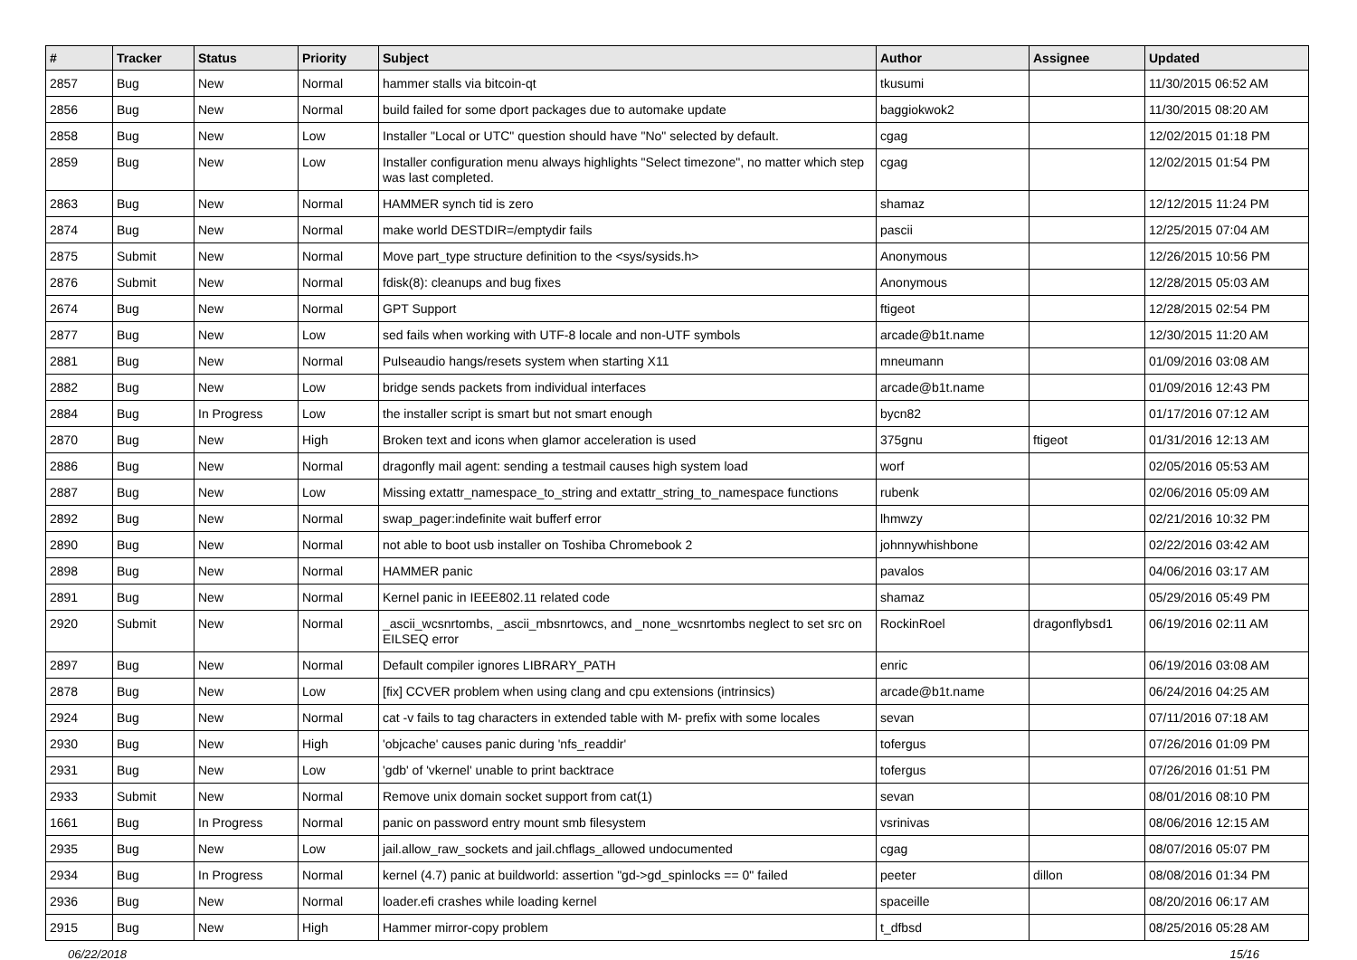| # | Tracker | Status | Priority | Subject | Author | Assignee | Updated |
| --- | --- | --- | --- | --- | --- | --- | --- |
| 2857 | Bug | New | Normal | hammer stalls via bitcoin-qt | tkusumi | | 11/30/2015 06:52 AM |
| 2856 | Bug | New | Normal | build failed for some dport packages due to automake update | baggiokwok2 | | 11/30/2015 08:20 AM |
| 2858 | Bug | New | Low | Installer "Local or UTC" question should have "No" selected by default. | cgag | | 12/02/2015 01:18 PM |
| 2859 | Bug | New | Low | Installer configuration menu always highlights "Select timezone", no matter which step was last completed. | cgag | | 12/02/2015 01:54 PM |
| 2863 | Bug | New | Normal | HAMMER synch tid is zero | shamaz | | 12/12/2015 11:24 PM |
| 2874 | Bug | New | Normal | make world DESTDIR=/emptydir fails | pascii | | 12/25/2015 07:04 AM |
| 2875 | Submit | New | Normal | Move part_type structure definition to the <sys/sysids.h> | Anonymous | | 12/26/2015 10:56 PM |
| 2876 | Submit | New | Normal | fdisk(8): cleanups and bug fixes | Anonymous | | 12/28/2015 05:03 AM |
| 2674 | Bug | New | Normal | GPT Support | ftigeot | | 12/28/2015 02:54 PM |
| 2877 | Bug | New | Low | sed fails when working with UTF-8 locale and non-UTF symbols | arcade@b1t.name | | 12/30/2015 11:20 AM |
| 2881 | Bug | New | Normal | Pulseaudio hangs/resets system when starting X11 | mneumann | | 01/09/2016 03:08 AM |
| 2882 | Bug | New | Low | bridge sends packets from individual interfaces | arcade@b1t.name | | 01/09/2016 12:43 PM |
| 2884 | Bug | In Progress | Low | the installer script is smart but not smart enough | bycn82 | | 01/17/2016 07:12 AM |
| 2870 | Bug | New | High | Broken text and icons when glamor acceleration is used | 375gnu | ftigeot | 01/31/2016 12:13 AM |
| 2886 | Bug | New | Normal | dragonfly mail agent: sending a testmail causes high system load | worf | | 02/05/2016 05:53 AM |
| 2887 | Bug | New | Low | Missing extattr_namespace_to_string and extattr_string_to_namespace functions | rubenk | | 02/06/2016 05:09 AM |
| 2892 | Bug | New | Normal | swap_pager:indefinite wait bufferf error | lhmwzy | | 02/21/2016 10:32 PM |
| 2890 | Bug | New | Normal | not able to boot usb installer on Toshiba Chromebook 2 | johnnywhishbone | | 02/22/2016 03:42 AM |
| 2898 | Bug | New | Normal | HAMMER panic | pavalos | | 04/06/2016 03:17 AM |
| 2891 | Bug | New | Normal | Kernel panic in IEEE802.11 related code | shamaz | | 05/29/2016 05:49 PM |
| 2920 | Submit | New | Normal | _ascii_wcsnrtombs, _ascii_mbsnrtowcs, and _none_wcsnrtombs neglect to set src on EILSEQ error | RockinRoel | dragonflybsd1 | 06/19/2016 02:11 AM |
| 2897 | Bug | New | Normal | Default compiler ignores LIBRARY_PATH | enric | | 06/19/2016 03:08 AM |
| 2878 | Bug | New | Low | [fix] CCVER problem when using clang and cpu extensions (intrinsics) | arcade@b1t.name | | 06/24/2016 04:25 AM |
| 2924 | Bug | New | Normal | cat -v fails to tag characters in extended table with M- prefix with some locales | sevan | | 07/11/2016 07:18 AM |
| 2930 | Bug | New | High | 'objcache' causes panic during 'nfs_readdir' | tofergus | | 07/26/2016 01:09 PM |
| 2931 | Bug | New | Low | 'gdb' of 'vkernel' unable to print backtrace | tofergus | | 07/26/2016 01:51 PM |
| 2933 | Submit | New | Normal | Remove unix domain socket support from cat(1) | sevan | | 08/01/2016 08:10 PM |
| 1661 | Bug | In Progress | Normal | panic on password entry mount smb filesystem | vsrinivas | | 08/06/2016 12:15 AM |
| 2935 | Bug | New | Low | jail.allow_raw_sockets and jail.chflags_allowed undocumented | cgag | | 08/07/2016 05:07 PM |
| 2934 | Bug | In Progress | Normal | kernel (4.7) panic at buildworld: assertion "gd->gd_spinlocks == 0" failed | peeter | dillon | 08/08/2016 01:34 PM |
| 2936 | Bug | New | Normal | loader.efi crashes while loading kernel | spaceille | | 08/20/2016 06:17 AM |
| 2915 | Bug | New | High | Hammer mirror-copy problem | t_dfbsd | | 08/25/2016 05:28 AM |
06/22/2018 15/16